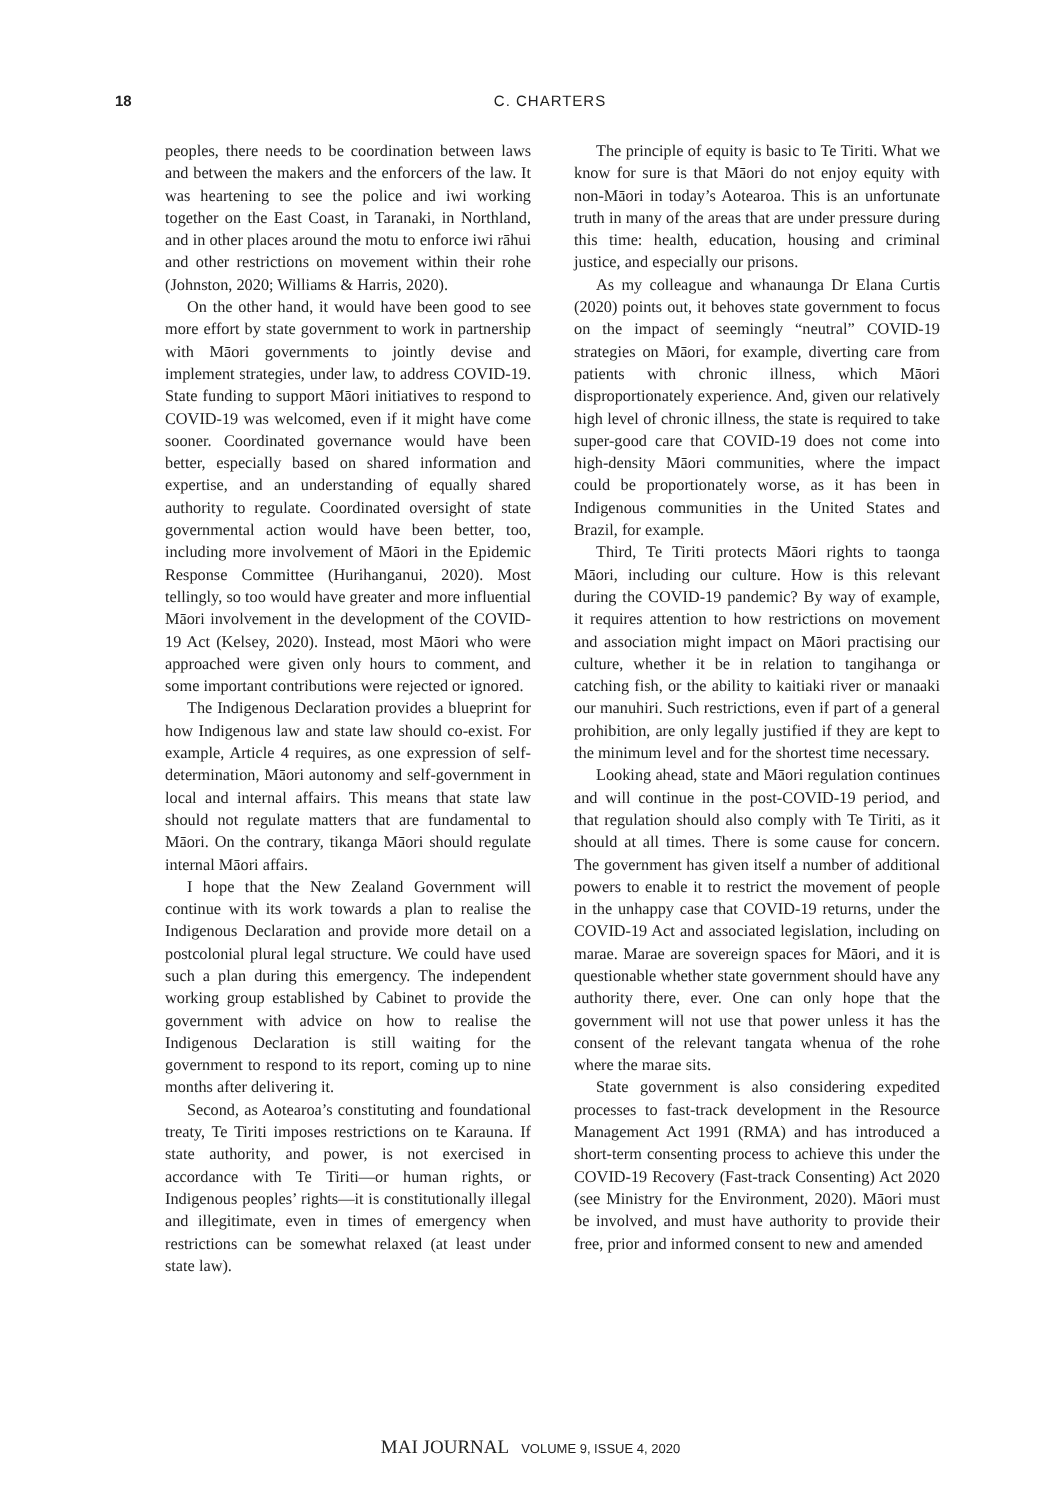18
C. CHARTERS
peoples, there needs to be coordination between laws and between the makers and the enforcers of the law. It was heartening to see the police and iwi working together on the East Coast, in Taranaki, in Northland, and in other places around the motu to enforce iwi rāhui and other restrictions on movement within their rohe (Johnston, 2020; Williams & Harris, 2020).
On the other hand, it would have been good to see more effort by state government to work in partnership with Māori governments to jointly devise and implement strategies, under law, to address COVID-19. State funding to support Māori initiatives to respond to COVID-19 was welcomed, even if it might have come sooner. Coordinated governance would have been better, especially based on shared information and expertise, and an understanding of equally shared authority to regulate. Coordinated oversight of state governmental action would have been better, too, including more involvement of Māori in the Epidemic Response Committee (Hurihanganui, 2020). Most tellingly, so too would have greater and more influential Māori involvement in the development of the COVID-19 Act (Kelsey, 2020). Instead, most Māori who were approached were given only hours to comment, and some important contributions were rejected or ignored.
The Indigenous Declaration provides a blueprint for how Indigenous law and state law should co-exist. For example, Article 4 requires, as one expression of self-determination, Māori autonomy and self-government in local and internal affairs. This means that state law should not regulate matters that are fundamental to Māori. On the contrary, tikanga Māori should regulate internal Māori affairs.
I hope that the New Zealand Government will continue with its work towards a plan to realise the Indigenous Declaration and provide more detail on a postcolonial plural legal structure. We could have used such a plan during this emergency. The independent working group established by Cabinet to provide the government with advice on how to realise the Indigenous Declaration is still waiting for the government to respond to its report, coming up to nine months after delivering it.
Second, as Aotearoa’s constituting and foundational treaty, Te Tiriti imposes restrictions on te Karauna. If state authority, and power, is not exercised in accordance with Te Tiriti—or human rights, or Indigenous peoples’ rights—it is constitutionally illegal and illegitimate, even in times of emergency when restrictions can be somewhat relaxed (at least under state law).
The principle of equity is basic to Te Tiriti. What we know for sure is that Māori do not enjoy equity with non-Māori in today’s Aotearoa. This is an unfortunate truth in many of the areas that are under pressure during this time: health, education, housing and criminal justice, and especially our prisons.
As my colleague and whanaunga Dr Elana Curtis (2020) points out, it behoves state government to focus on the impact of seemingly “neutral” COVID-19 strategies on Māori, for example, diverting care from patients with chronic illness, which Māori disproportionately experience. And, given our relatively high level of chronic illness, the state is required to take super-good care that COVID-19 does not come into high-density Māori communities, where the impact could be proportionately worse, as it has been in Indigenous communities in the United States and Brazil, for example.
Third, Te Tiriti protects Māori rights to taonga Māori, including our culture. How is this relevant during the COVID-19 pandemic? By way of example, it requires attention to how restrictions on movement and association might impact on Māori practising our culture, whether it be in relation to tangihanga or catching fish, or the ability to kaitiaki river or manaaki our manuhiri. Such restrictions, even if part of a general prohibition, are only legally justified if they are kept to the minimum level and for the shortest time necessary.
Looking ahead, state and Māori regulation continues and will continue in the post-COVID-19 period, and that regulation should also comply with Te Tiriti, as it should at all times. There is some cause for concern. The government has given itself a number of additional powers to enable it to restrict the movement of people in the unhappy case that COVID-19 returns, under the COVID-19 Act and associated legislation, including on marae. Marae are sovereign spaces for Māori, and it is questionable whether state government should have any authority there, ever. One can only hope that the government will not use that power unless it has the consent of the relevant tangata whenua of the rohe where the marae sits.
State government is also considering expedited processes to fast-track development in the Resource Management Act 1991 (RMA) and has introduced a short-term consenting process to achieve this under the COVID-19 Recovery (Fast-track Consenting) Act 2020 (see Ministry for the Environment, 2020). Māori must be involved, and must have authority to provide their free, prior and informed consent to new and amended
MAI JOURNAL VOLUME 9, ISSUE 4, 2020